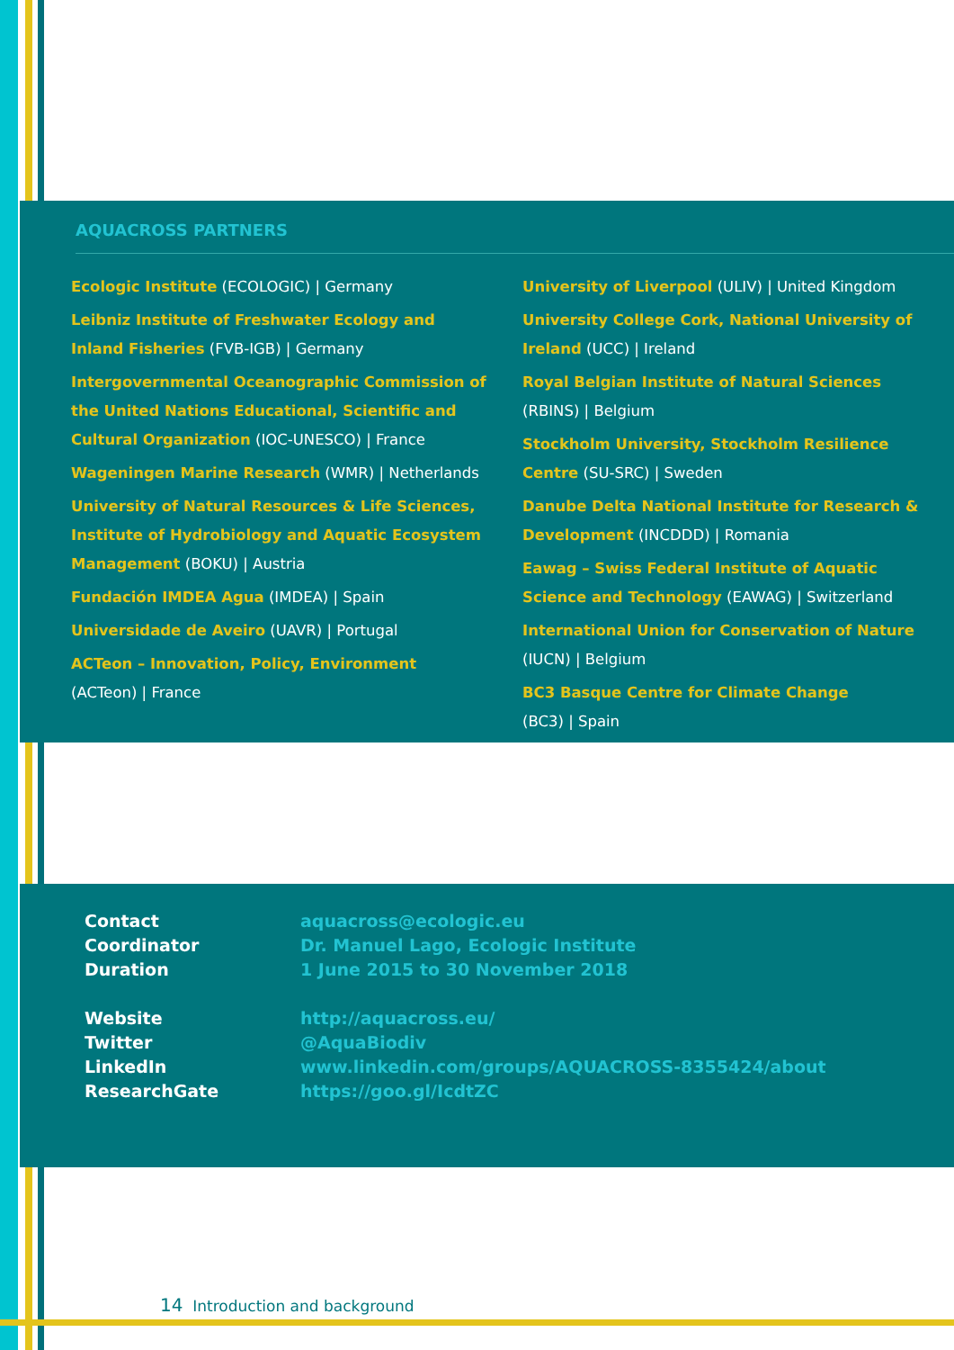AQUACROSS PARTNERS
Ecologic Institute (ECOLOGIC) | Germany
Leibniz Institute of Freshwater Ecology and Inland Fisheries (FVB-IGB) | Germany
Intergovernmental Oceanographic Commission of the United Nations Educational, Scientific and Cultural Organization (IOC-UNESCO) | France
Wageningen Marine Research (WMR) | Netherlands
University of Natural Resources & Life Sciences, Institute of Hydrobiology and Aquatic Ecosystem Management (BOKU) | Austria
Fundación IMDEA Agua (IMDEA) | Spain
Universidade de Aveiro (UAVR) | Portugal
ACTeon – Innovation, Policy, Environment
(ACTeon) | France
University of Liverpool (ULIV) | United Kingdom
University College Cork, National University of Ireland (UCC) | Ireland
Royal Belgian Institute of Natural Sciences
(RBINS) | Belgium
Stockholm University, Stockholm Resilience Centre (SU-SRC) | Sweden
Danube Delta National Institute for Research & Development (INCDDD) | Romania
Eawag – Swiss Federal Institute of Aquatic Science and Technology (EAWAG) | Switzerland
International Union for Conservation of Nature (IUCN) | Belgium
BC3 Basque Centre for Climate Change
(BC3) | Spain
Contact
aquacross@ecologic.eu
Coordinator
Dr. Manuel Lago, Ecologic Institute
Duration
1 June 2015 to 30 November 2018
Website
http://aquacross.eu/
Twitter
@AquaBiodiv
LinkedIn
www.linkedin.com/groups/AQUACROSS-8355424/about
ResearchGate
https://goo.gl/IcdtZC
14 Introduction and background